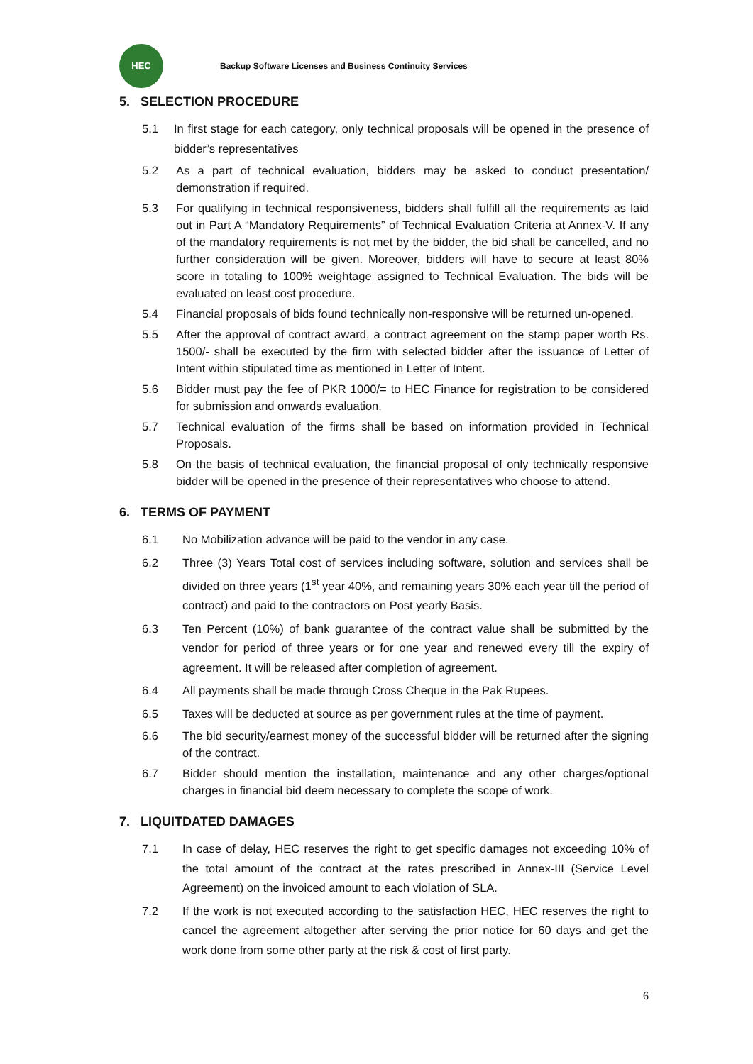HEC
Backup Software Licenses and Business Continuity Services
5. SELECTION PROCEDURE
5.1 In first stage for each category, only technical proposals will be opened in the presence of bidder’s representatives
5.2 As a part of technical evaluation, bidders may be asked to conduct presentation/ demonstration if required.
5.3 For qualifying in technical responsiveness, bidders shall fulfill all the requirements as laid out in Part A “Mandatory Requirements” of Technical Evaluation Criteria at Annex-V. If any of the mandatory requirements is not met by the bidder, the bid shall be cancelled, and no further consideration will be given. Moreover, bidders will have to secure at least 80% score in totaling to 100% weightage assigned to Technical Evaluation. The bids will be evaluated on least cost procedure.
5.4 Financial proposals of bids found technically non-responsive will be returned un-opened.
5.5 After the approval of contract award, a contract agreement on the stamp paper worth Rs. 1500/- shall be executed by the firm with selected bidder after the issuance of Letter of Intent within stipulated time as mentioned in Letter of Intent.
5.6 Bidder must pay the fee of PKR 1000/= to HEC Finance for registration to be considered for submission and onwards evaluation.
5.7 Technical evaluation of the firms shall be based on information provided in Technical Proposals.
5.8 On the basis of technical evaluation, the financial proposal of only technically responsive bidder will be opened in the presence of their representatives who choose to attend.
6. TERMS OF PAYMENT
6.1 No Mobilization advance will be paid to the vendor in any case.
6.2 Three (3) Years Total cost of services including software, solution and services shall be divided on three years (1<sup>st</sup> year 40%, and remaining years 30% each year till the period of contract) and paid to the contractors on Post yearly Basis.
6.3 Ten Percent (10%) of bank guarantee of the contract value shall be submitted by the vendor for period of three years or for one year and renewed every till the expiry of agreement. It will be released after completion of agreement.
6.4 All payments shall be made through Cross Cheque in the Pak Rupees.
6.5 Taxes will be deducted at source as per government rules at the time of payment.
6.6 The bid security/earnest money of the successful bidder will be returned after the signing of the contract.
6.7 Bidder should mention the installation, maintenance and any other charges/optional charges in financial bid deem necessary to complete the scope of work.
7. LIQUITDATED DAMAGES
7.1 In case of delay, HEC reserves the right to get specific damages not exceeding 10% of the total amount of the contract at the rates prescribed in Annex-III (Service Level Agreement) on the invoiced amount to each violation of SLA.
7.2 If the work is not executed according to the satisfaction HEC, HEC reserves the right to cancel the agreement altogether after serving the prior notice for 60 days and get the work done from some other party at the risk & cost of first party.
6